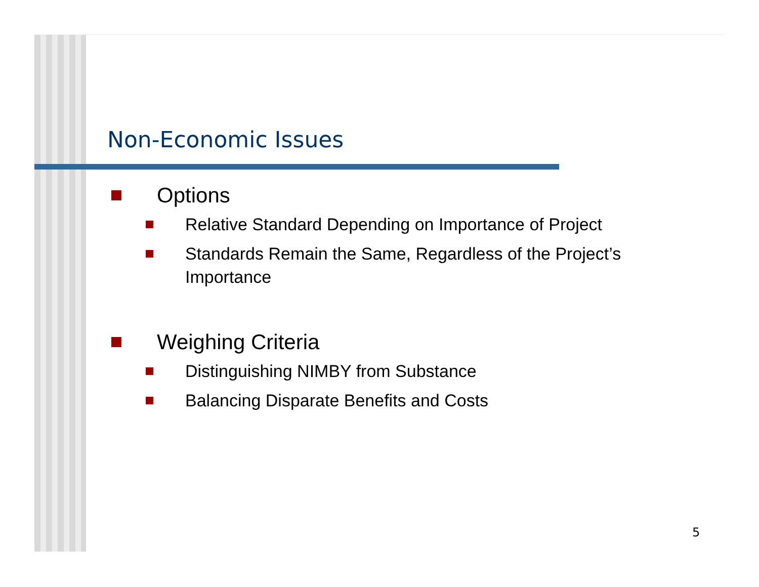Non-Economic Issues
Options
Relative Standard Depending on Importance of Project
Standards Remain the Same, Regardless of the Project’s Importance
Weighing Criteria
Distinguishing NIMBY from Substance
Balancing Disparate Benefits and Costs
5